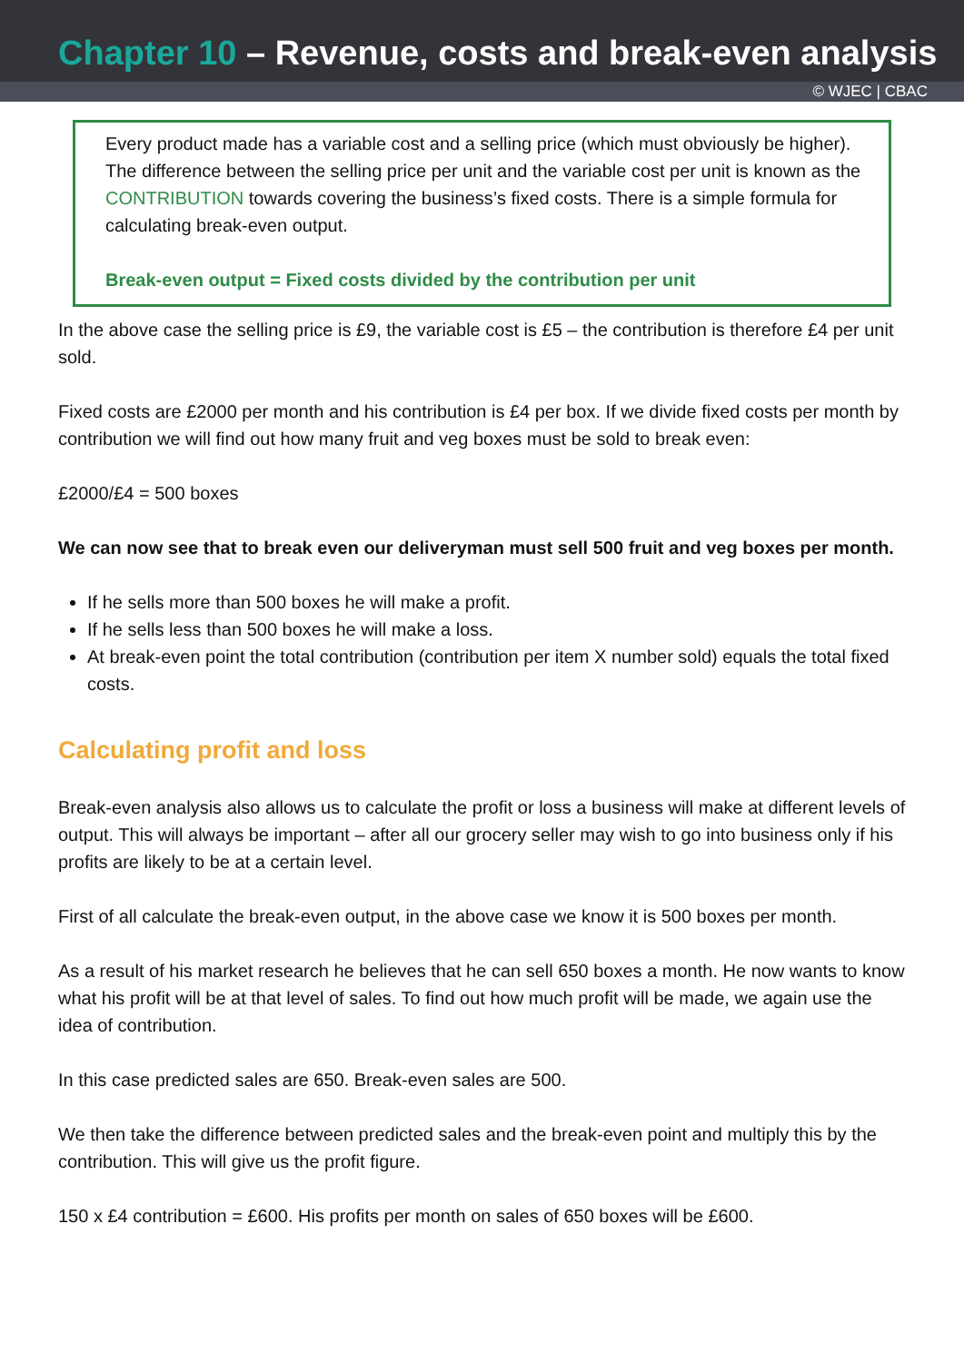Chapter 10 – Revenue, costs and break-even analysis
© WJEC | CBAC
Every product made has a variable cost and a selling price (which must obviously be higher). The difference between the selling price per unit and the variable cost per unit is known as the CONTRIBUTION towards covering the business’s fixed costs. There is a simple formula for calculating break-even output.
Break-even output = Fixed costs divided by the contribution per unit
In the above case the selling price is £9, the variable cost is £5 – the contribution is therefore £4 per unit sold.
Fixed costs are £2000 per month and his contribution is £4 per box. If we divide fixed costs per month by contribution we will find out how many fruit and veg boxes must be sold to break even:
£2000/£4 = 500 boxes
We can now see that to break even our deliveryman must sell 500 fruit and veg boxes per month.
If he sells more than 500 boxes he will make a profit.
If he sells less than 500 boxes he will make a loss.
At break-even point the total contribution (contribution per item X number sold) equals the total fixed costs.
Calculating profit and loss
Break-even analysis also allows us to calculate the profit or loss a business will make at different levels of output. This will always be important – after all our grocery seller may wish to go into business only if his profits are likely to be at a certain level.
First of all calculate the break-even output, in the above case we know it is 500 boxes per month.
As a result of his market research he believes that he can sell 650 boxes a month. He now wants to know what his profit will be at that level of sales. To find out how much profit will be made, we again use the idea of contribution.
In this case predicted sales are 650. Break-even sales are 500.
We then take the difference between predicted sales and the break-even point and multiply this by the contribution. This will give us the profit figure.
150 x £4 contribution = £600. His profits per month on sales of 650 boxes will be £600.